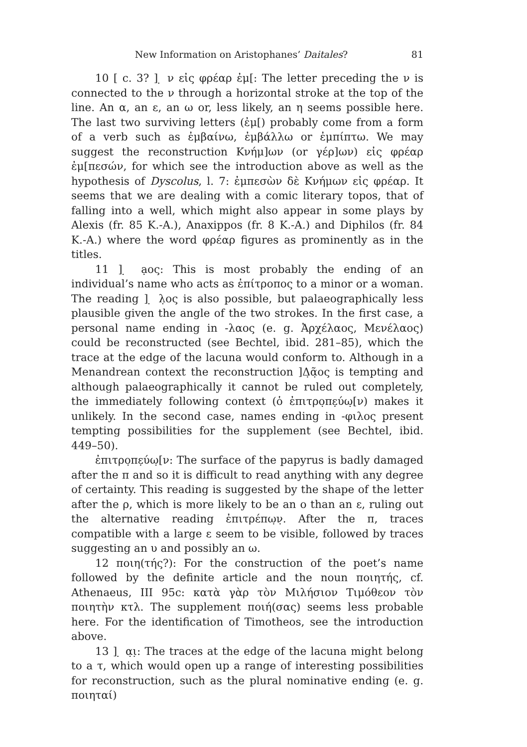New Information on Aristophanes’ Daitales? 81
10 [ c. 3? ] ̣ ν εἰς φρέαρ ἐμ[: The letter preceding the ν is connected to the ν through a horizontal stroke at the top of the line. An α, an ε, an ω or, less likely, an η seems possible here. The last two surviving letters (ἐμ[) probably come from a form of a verb such as ἐμβαίνω, ἐμβάλλω or ἐμπίπτω. We may suggest the reconstruction Κνήμ]ων (or γέρ]ων) εἰς φρέαρ ἐμ[πεσών, for which see the introduction above as well as the hypothesis of Dyscolus, l. 7: ἐμπεσὼν δὲ Κνήμων εἰς φρέαρ. It seems that we are dealing with a comic literary topos, that of falling into a well, which might also appear in some plays by Alexis (fr. 85 K.-A.), Anaxippos (fr. 8 K.-A.) and Diphilos (fr. 84 K.-A.) where the word φρέαρ figures as prominently as in the titles.
11 ] ̣ ạος: This is most probably the ending of an individual’s name who acts as ἐπίτροπος to a minor or a woman. The reading ] ̣ λ̣ος is also possible, but palaeographically less plausible given the angle of the two strokes. In the first case, a personal name ending in -λαος (e. g. Ἀρχέλαος, Μενέλαος) could be reconstructed (see Bechtel, ibid. 281–85), which the trace at the edge of the lacuna would conform to. Although in a Menandrean context the reconstruction ]Δ̣ᾶ̣ος is tempting and although palaeographically it cannot be ruled out completely, the immediately following context (ὁ ἐπιτρο̣πε̣ύω̣[ν) makes it unlikely. In the second case, names ending in -φιλος present tempting possibilities for the supplement (see Bechtel, ibid. 449–50).
ἐπιτρο̣πε̣ύω̣[ν: The surface of the papyrus is badly damaged after the π and so it is difficult to read anything with any degree of certainty. This reading is suggested by the shape of the letter after the ρ, which is more likely to be an ο than an ε, ruling out the alternative reading ἐπιτρέπω̣ν̣. After the π, traces compatible with a large ε seem to be visible, followed by traces suggesting an υ and possibly an ω.
12 ποιη(τής?): For the construction of the poet’s name followed by the definite article and the noun ποιητής, cf. Athenaeus, III 95c: κατὰ γὰρ τὸν Μιλήσιον Τιμόθεον τὸν ποιητὴν κτλ. The supplement ποιή(σας) seems less probable here. For the identification of Timotheos, see the introduction above.
13 ] ̣ α̣ι̣: The traces at the edge of the lacuna might belong to a τ, which would open up a range of interesting possibilities for reconstruction, such as the plural nominative ending (e. g. ποιηταί)